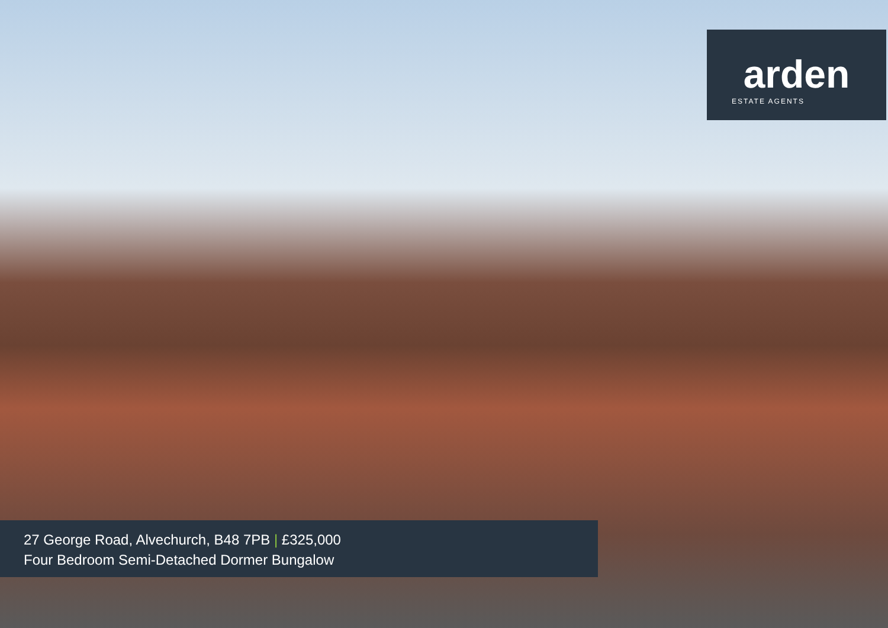arden
ESTATE AGENTS
27 George Road, Alvechurch, B48 7PB | £325,000
Four Bedroom Semi-Detached Dormer Bungalow